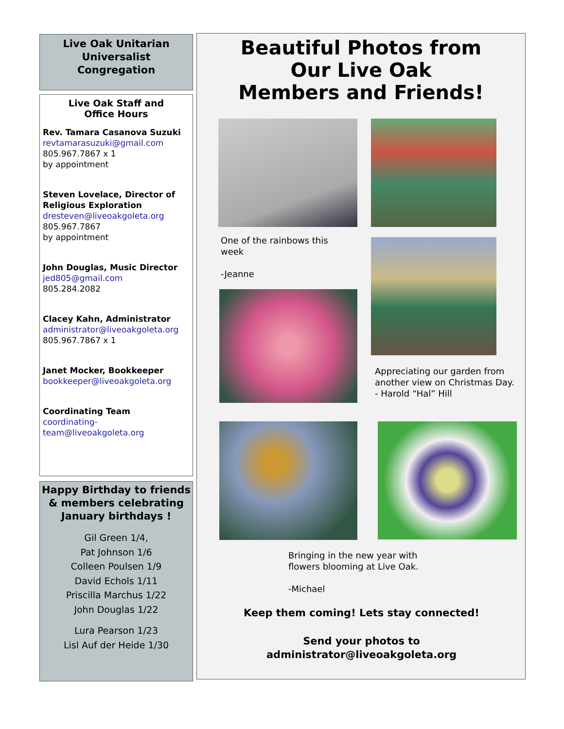Live Oak Unitarian
Universalist
Congregation
Live Oak Staff and
Office Hours
Rev. Tamara Casanova Suzuki
revtamarasuzuki@gmail.com
805.967.7867 x 1
by appointment
Steven Lovelace, Director of Religious Exploration
dresteven@liveoakgoleta.org
805.967.7867
by appointment
John Douglas, Music Director
jed805@gmail.com
805.284.2082
Clacey Kahn, Administrator
administrator@liveoakgoleta.org
805.967.7867 x 1
Janet Mocker, Bookkeeper
bookkeeper@liveoakgoleta.org
Coordinating Team
coordinating-
team@liveoakgoleta.org
Happy Birthday to friends & members celebrating January birthdays !
Gil Green 1/4,
Pat Johnson 1/6
Colleen Poulsen 1/9
David Echols 1/11
Priscilla Marchus 1/22
John Douglas 1/22
Lura Pearson 1/23
Lisl Auf der Heide 1/30
Beautiful Photos from
Our Live Oak
Members and Friends!
One of the rainbows this week
-Jeanne
Appreciating our garden from another view on Christmas Day. - Harold “Hal” Hill
Bringing in the new year with flowers blooming at Live Oak.
-Michael
Keep them coming! Lets stay connected!
Send your photos to
administrator@liveoakgoleta.org